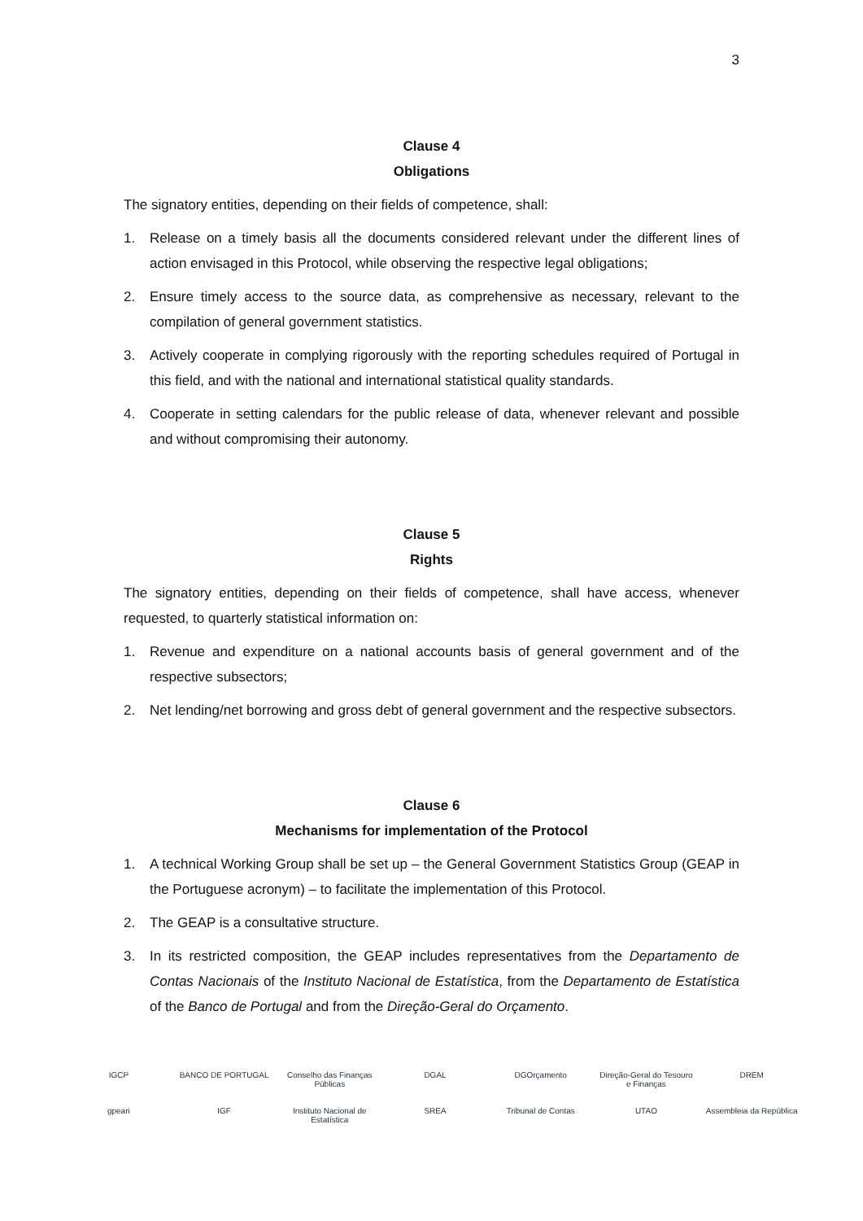3
Clause 4
Obligations
The signatory entities, depending on their fields of competence, shall:
1. Release on a timely basis all the documents considered relevant under the different lines of action envisaged in this Protocol, while observing the respective legal obligations;
2. Ensure timely access to the source data, as comprehensive as necessary, relevant to the compilation of general government statistics.
3. Actively cooperate in complying rigorously with the reporting schedules required of Portugal in this field, and with the national and international statistical quality standards.
4. Cooperate in setting calendars for the public release of data, whenever relevant and possible and without compromising their autonomy.
Clause 5
Rights
The signatory entities, depending on their fields of competence, shall have access, whenever requested, to quarterly statistical information on:
1. Revenue and expenditure on a national accounts basis of general government and of the respective subsectors;
2. Net lending/net borrowing and gross debt of general government and the respective subsectors.
Clause 6
Mechanisms for implementation of the Protocol
1. A technical Working Group shall be set up – the General Government Statistics Group (GEAP in the Portuguese acronym) – to facilitate the implementation of this Protocol.
2. The GEAP is a consultative structure.
3. In its restricted composition, the GEAP includes representatives from the Departamento de Contas Nacionais of the Instituto Nacional de Estatística, from the Departamento de Estatística of the Banco de Portugal and from the Direção-Geral do Orçamento.
IGCP
BANCO DE PORTUGAL
Conselho das Finanças Públicas
DGAL
DGOrçamento
Direção-Geral do Tesouro e Finanças
DREM
gpeari
IGF
Instituto Nacional de Estatística
SREA
Tribunal de Contas
UTAO
Assembleia da República